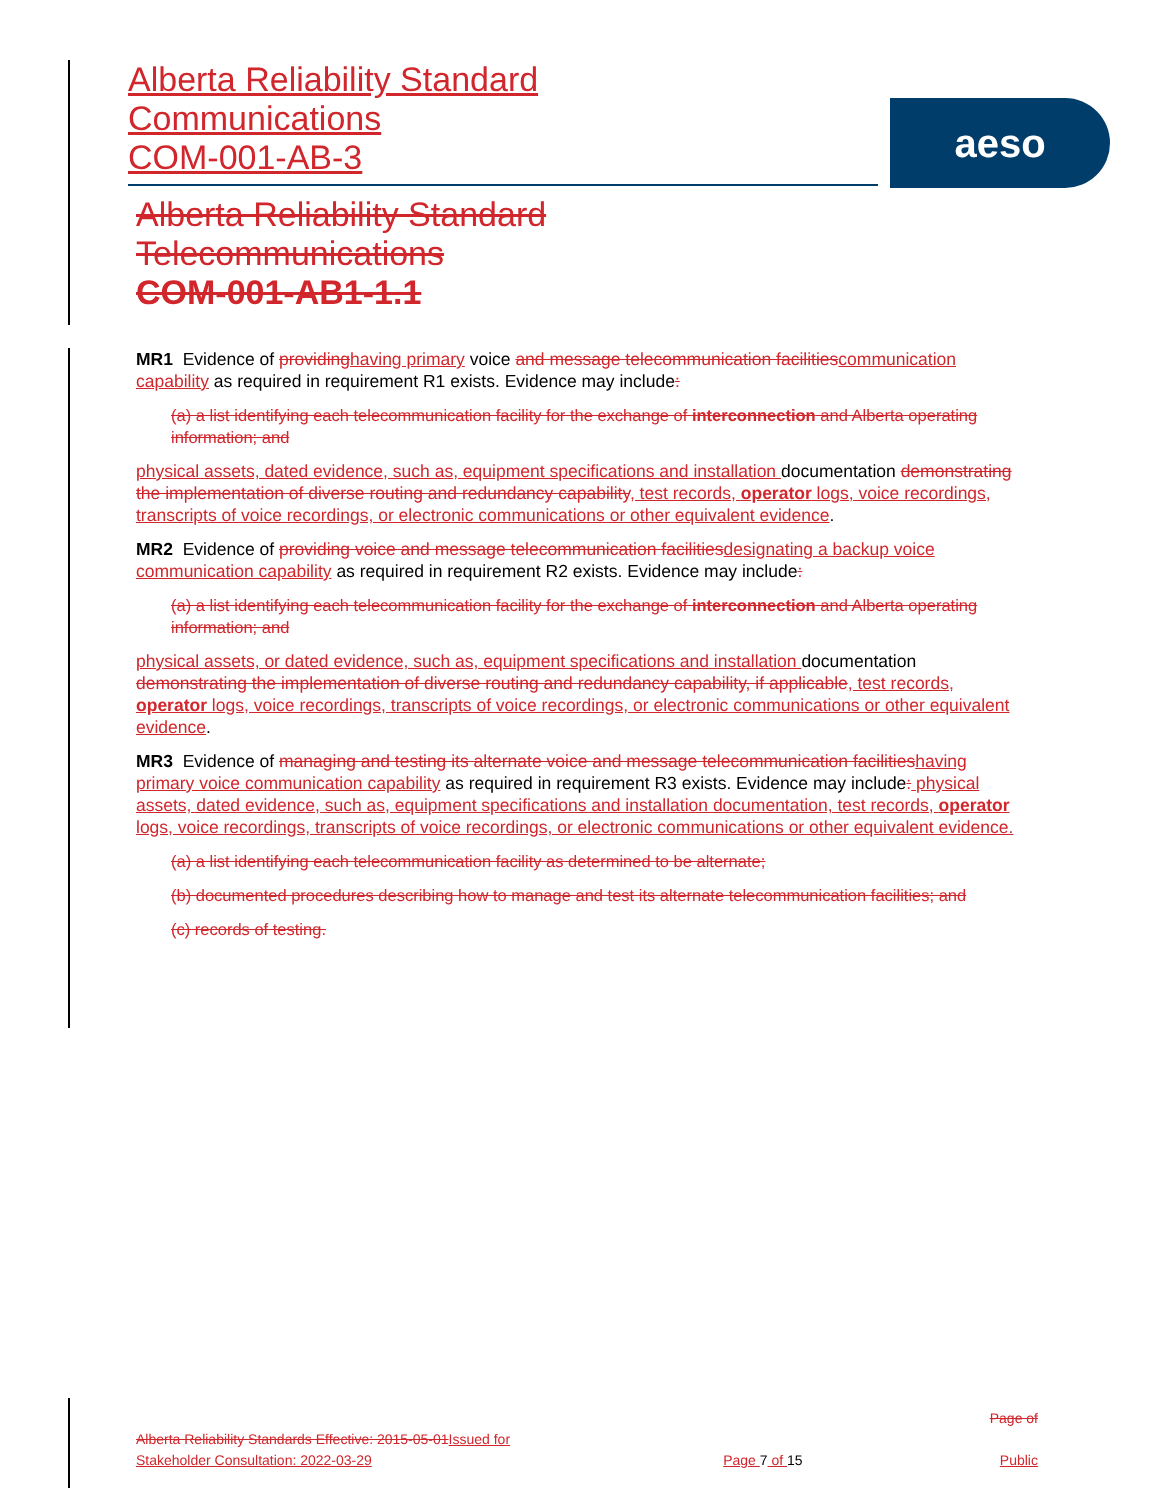Alberta Reliability Standard
Communications
COM-001-AB-3
aeso
Alberta Reliability Standard
Telecommunications
COM-001-AB1-1.1
MR1 Evidence of providing having primary voice and message telecommunication facilities communication capability as required in requirement R1 exists. Evidence may include:
(a) a list identifying each telecommunication facility for the exchange of interconnection and Alberta operating information; and
physical assets, dated evidence, such as, equipment specifications and installation documentation demonstrating the implementation of diverse routing and redundancy capability, test records, operator logs, voice recordings, transcripts of voice recordings, or electronic communications or other equivalent evidence.
MR2 Evidence of providing voice and message telecommunication facilities designating a backup voice communication capability as required in requirement R2 exists. Evidence may include:
(a) a list identifying each telecommunication facility for the exchange of interconnection and Alberta operating information; and
physical assets, or dated evidence, such as, equipment specifications and installation documentation demonstrating the implementation of diverse routing and redundancy capability, if applicable, test records, operator logs, voice recordings, transcripts of voice recordings, or electronic communications or other equivalent evidence.
MR3 Evidence of managing and testing its alternate voice and message telecommunication facilities having primary voice communication capability as required in requirement R3 exists. Evidence may include: physical assets, dated evidence, such as, equipment specifications and installation documentation, test records, operator logs, voice recordings, transcripts of voice recordings, or electronic communications or other equivalent evidence.
(a) a list identifying each telecommunication facility as determined to be alternate;
(b) documented procedures describing how to manage and test its alternate telecommunication facilities; and
(c) records of testing.
Alberta Reliability Standards Effective: 2015-05-01 Issued for Stakeholder Consultation: 2022-03-29
Page 7 of 15
Page of
Public